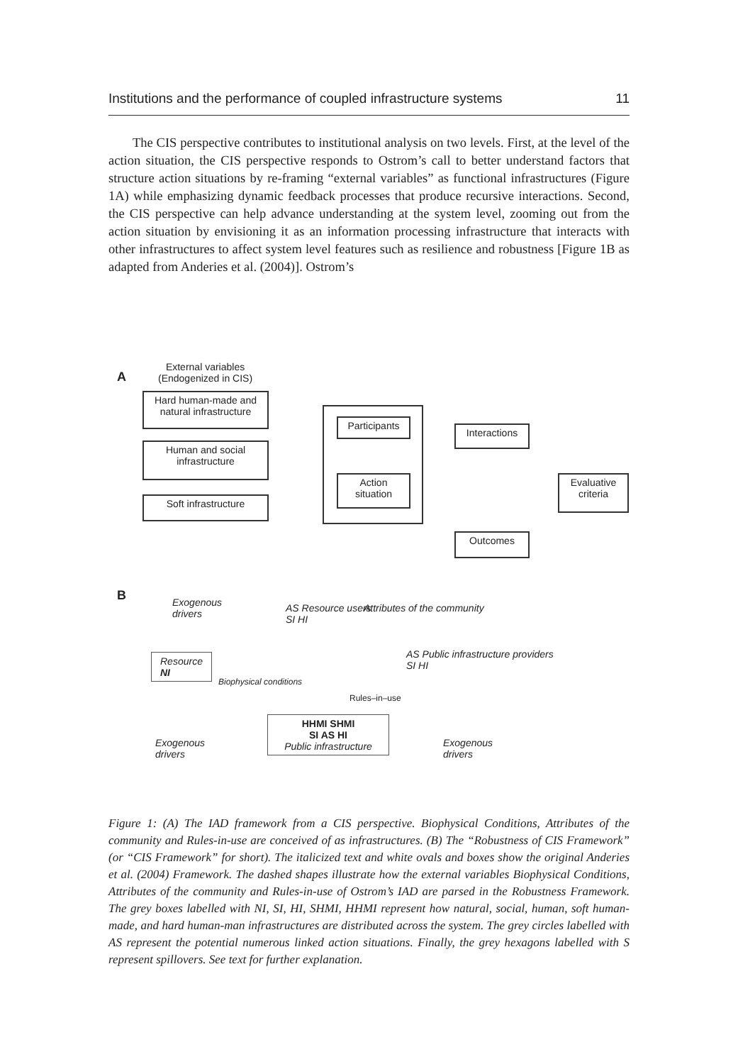Institutions and the performance of coupled infrastructure systems 11
The CIS perspective contributes to institutional analysis on two levels. First, at the level of the action situation, the CIS perspective responds to Ostrom’s call to better understand factors that structure action situations by re-framing “external variables” as functional infrastructures (Figure 1A) while emphasizing dynamic feedback processes that produce recursive interactions. Second, the CIS perspective can help advance understanding at the system level, zooming out from the action situation by envisioning it as an information processing infrastructure that interacts with other infrastructures to affect system level features such as resilience and robustness [Figure 1B as adapted from Anderies et al. (2004)]. Ostrom’s
A
External variables
(Endogenized in CIS)
Hard human-made and natural infrastructure
Human and social infrastructure
Soft infrastructure
Participants
Action situation
Interactions
Evaluative criteria
Outcomes
B
Exogenous
drivers
AS Resource users
SI HI
Attributes of the community
Resource
NI
Biophysical conditions
Rules–in–use
AS Public infrastructure providers
SI HI
Exogenous
drivers
Exogenous
drivers
HHMI SHMI
SI AS HI
Public infrastructure
Figure 1: (A) The IAD framework from a CIS perspective. Biophysical Conditions, Attributes of the community and Rules-in-use are conceived of as infrastructures. (B) The “Robustness of CIS Framework” (or “CIS Framework” for short). The italicized text and white ovals and boxes show the original Anderies et al. (2004) Framework. The dashed shapes illustrate how the external variables Biophysical Conditions, Attributes of the community and Rules-in-use of Ostrom’s IAD are parsed in the Robustness Framework. The grey boxes labelled with NI, SI, HI, SHMI, HHMI represent how natural, social, human, soft human-made, and hard human-man infrastructures are distributed across the system. The grey circles labelled with AS represent the potential numerous linked action situations. Finally, the grey hexagons labelled with S represent spillovers. See text for further explanation.